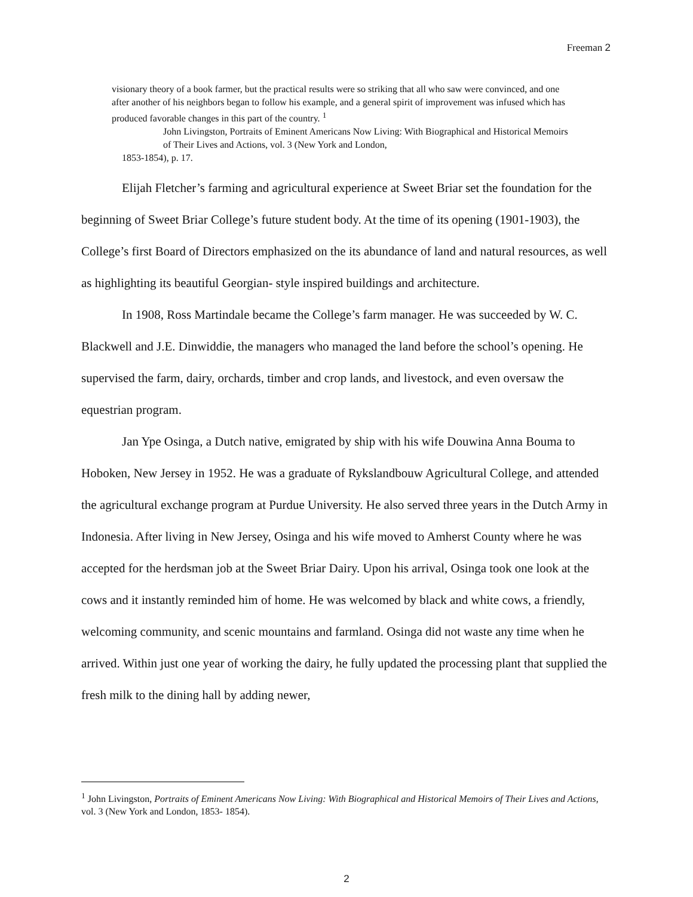Freeman 2
visionary theory of a book farmer, but the practical results were so striking that all who saw were convinced, and one after another of his neighbors began to follow his example, and a general spirit of improvement was infused which has produced favorable changes in this part of the country. <sup>1</sup>
John Livingston, Portraits of Eminent Americans Now Living: With Biographical and Historical Memoirs of Their Lives and Actions, vol. 3 (New York and London,
1853-1854), p. 17.
Elijah Fletcher’s farming and agricultural experience at Sweet Briar set the foundation for the beginning of Sweet Briar College’s future student body. At the time of its opening (1901-1903), the College’s first Board of Directors emphasized on the its abundance of land and natural resources, as well as highlighting its beautiful Georgian- style inspired buildings and architecture.
In 1908, Ross Martindale became the College’s farm manager. He was succeeded by W. C. Blackwell and J.E. Dinwiddie, the managers who managed the land before the school’s opening. He supervised the farm, dairy, orchards, timber and crop lands, and livestock, and even oversaw the equestrian program.
Jan Ype Osinga, a Dutch native, emigrated by ship with his wife Douwina Anna Bouma to Hoboken, New Jersey in 1952. He was a graduate of Rykslandbouw Agricultural College, and attended the agricultural exchange program at Purdue University. He also served three years in the Dutch Army in Indonesia. After living in New Jersey, Osinga and his wife moved to Amherst County where he was accepted for the herdsman job at the Sweet Briar Dairy. Upon his arrival, Osinga took one look at the cows and it instantly reminded him of home. He was welcomed by black and white cows, a friendly, welcoming community, and scenic mountains and farmland. Osinga did not waste any time when he arrived. Within just one year of working the dairy, he fully updated the processing plant that supplied the fresh milk to the dining hall by adding newer,
<sup>1</sup> John Livingston, Portraits of Eminent Americans Now Living: With Biographical and Historical Memoirs of Their Lives and Actions, vol. 3 (New York and London, 1853- 1854).
2